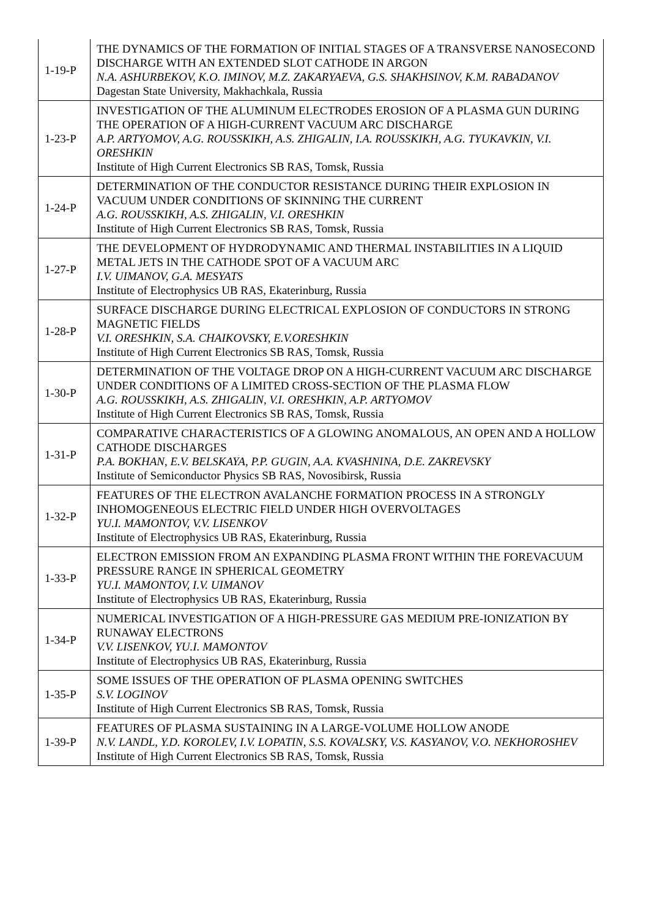| 1-19-P | THE DYNAMICS OF THE FORMATION OF INITIAL STAGES OF A TRANSVERSE NANOSECOND DISCHARGE WITH AN EXTENDED SLOT CATHODE IN ARGON N.A. ASHURBEKOV, K.O. IMINOV, M.Z. ZAKARYAEVA, G.S. SHAKHSINOV, K.M. RABADANOV Dagestan State University, Makhachkala, Russia |
| 1-23-P | INVESTIGATION OF THE ALUMINUM ELECTRODES EROSION OF A PLASMA GUN DURING THE OPERATION OF A HIGH-CURRENT VACUUM ARC DISCHARGE A.P. ARTYOMOV, A.G. ROUSSKIKH, A.S. ZHIGALIN, I.A. ROUSSKIKH, A.G. TYUKAVKIN, V.I. ORESHKIN Institute of High Current Electronics SB RAS, Tomsk, Russia |
| 1-24-P | DETERMINATION OF THE CONDUCTOR RESISTANCE DURING THEIR EXPLOSION IN VACUUM UNDER CONDITIONS OF SKINNING THE CURRENT A.G. ROUSSKIKH, A.S. ZHIGALIN, V.I. ORESHKIN Institute of High Current Electronics SB RAS, Tomsk, Russia |
| 1-27-P | THE DEVELOPMENT OF HYDRODYNAMIC AND THERMAL INSTABILITIES IN A LIQUID METAL JETS IN THE CATHODE SPOT OF A VACUUM ARC I.V. UIMANOV, G.A. MESYATS Institute of Electrophysics UB RAS, Ekaterinburg, Russia |
| 1-28-P | SURFACE DISCHARGE DURING ELECTRICAL EXPLOSION OF CONDUCTORS IN STRONG MAGNETIC FIELDS V.I. ORESHKIN, S.A. CHAIKOVSKY, E.V.ORESHKIN Institute of High Current Electronics SB RAS, Tomsk, Russia |
| 1-30-P | DETERMINATION OF THE VOLTAGE DROP ON A HIGH-CURRENT VACUUM ARC DISCHARGE UNDER CONDITIONS OF A LIMITED CROSS-SECTION OF THE PLASMA FLOW A.G. ROUSSKIKH, A.S. ZHIGALIN, V.I. ORESHKIN, A.P. ARTYOMOV Institute of High Current Electronics SB RAS, Tomsk, Russia |
| 1-31-P | COMPARATIVE CHARACTERISTICS OF A GLOWING ANOMALOUS, AN OPEN AND A HOLLOW CATHODE DISCHARGES P.A. BOKHAN, E.V. BELSKAYA, P.P. GUGIN, A.A. KVASHNINA, D.E. ZAKREVSKY Institute of Semiconductor Physics SB RAS, Novosibirsk, Russia |
| 1-32-P | FEATURES OF THE ELECTRON AVALANCHE FORMATION PROCESS IN A STRONGLY INHOMOGENEOUS ELECTRIC FIELD UNDER HIGH OVERVOLTAGES YU.I. MAMONTOV, V.V. LISENKOV Institute of Electrophysics UB RAS, Ekaterinburg, Russia |
| 1-33-P | ELECTRON EMISSION FROM AN EXPANDING PLASMA FRONT WITHIN THE FOREVACUUM PRESSURE RANGE IN SPHERICAL GEOMETRY YU.I. MAMONTOV, I.V. UIMANOV Institute of Electrophysics UB RAS, Ekaterinburg, Russia |
| 1-34-P | NUMERICAL INVESTIGATION OF A HIGH-PRESSURE GAS MEDIUM PRE-IONIZATION BY RUNAWAY ELECTRONS V.V. LISENKOV, YU.I. MAMONTOV Institute of Electrophysics UB RAS, Ekaterinburg, Russia |
| 1-35-P | SOME ISSUES OF THE OPERATION OF PLASMA OPENING SWITCHES S.V. LOGINOV Institute of High Current Electronics SB RAS, Tomsk, Russia |
| 1-39-P | FEATURES OF PLASMA SUSTAINING IN A LARGE-VOLUME HOLLOW ANODE N.V. LANDL, Y.D. KOROLEV, I.V. LOPATIN, S.S. KOVALSKY, V.S. KASYANOV, V.O. NEKHOROSHEV Institute of High Current Electronics SB RAS, Tomsk, Russia |